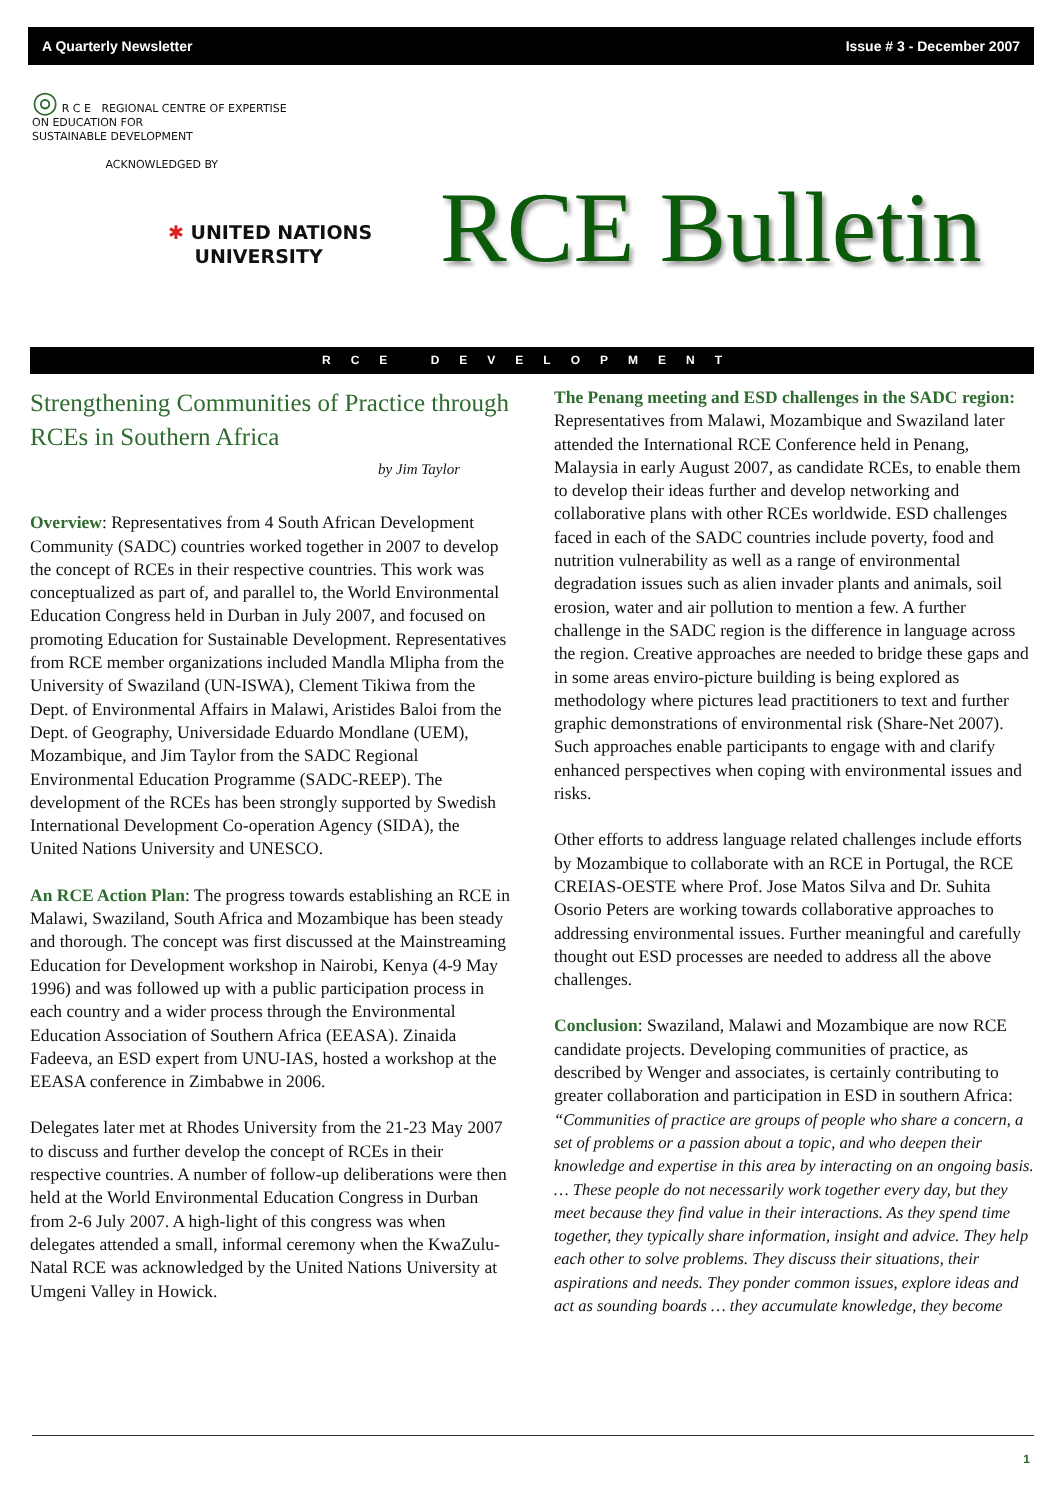A Quarterly Newsletter Issue # 3 - December 2007
◎ R C E REGIONAL CENTRE OF EXPERTISE
ON EDUCATION FOR
SUSTAINABLE DEVELOPMENT
ACKNOWLEDGED BY
✱ UNITED NATIONS
UNIVERSITY
RCE Bulletin
RCE DEVELOPMENT
Strengthening Communities of Practice through RCEs in Southern Africa
by Jim Taylor
Overview: Representatives from 4 South African Development Community (SADC) countries worked together in 2007 to develop the concept of RCEs in their respective countries. This work was conceptualized as part of, and parallel to, the World Environmental Education Congress held in Durban in July 2007, and focused on promoting Education for Sustainable Development. Representatives from RCE member organizations included Mandla Mlipha from the University of Swaziland (UN-ISWA), Clement Tikiwa from the Dept. of Environmental Affairs in Malawi, Aristides Baloi from the Dept. of Geography, Universidade Eduardo Mondlane (UEM), Mozambique, and Jim Taylor from the SADC Regional Environmental Education Programme (SADC-REEP). The development of the RCEs has been strongly supported by Swedish International Development Co-operation Agency (SIDA), the United Nations University and UNESCO.
An RCE Action Plan: The progress towards establishing an RCE in Malawi, Swaziland, South Africa and Mozambique has been steady and thorough. The concept was first discussed at the Mainstreaming Education for Development workshop in Nairobi, Kenya (4-9 May 1996) and was followed up with a public participation process in each country and a wider process through the Environmental Education Association of Southern Africa (EEASA). Zinaida Fadeeva, an ESD expert from UNU-IAS, hosted a workshop at the EEASA conference in Zimbabwe in 2006.
Delegates later met at Rhodes University from the 21-23 May 2007 to discuss and further develop the concept of RCEs in their respective countries. A number of follow-up deliberations were then held at the World Environmental Education Congress in Durban from 2-6 July 2007. A high-light of this congress was when delegates attended a small, informal ceremony when the KwaZulu-Natal RCE was acknowledged by the United Nations University at Umgeni Valley in Howick.
The Penang meeting and ESD challenges in the SADC region: Representatives from Malawi, Mozambique and Swaziland later attended the International RCE Conference held in Penang, Malaysia in early August 2007, as candidate RCEs, to enable them to develop their ideas further and develop networking and collaborative plans with other RCEs worldwide. ESD challenges faced in each of the SADC countries include poverty, food and nutrition vulnerability as well as a range of environmental degradation issues such as alien invader plants and animals, soil erosion, water and air pollution to mention a few. A further challenge in the SADC region is the difference in language across the region. Creative approaches are needed to bridge these gaps and in some areas enviro-picture building is being explored as methodology where pictures lead practitioners to text and further graphic demonstrations of environmental risk (Share-Net 2007). Such approaches enable participants to engage with and clarify enhanced perspectives when coping with environmental issues and risks.
Other efforts to address language related challenges include efforts by Mozambique to collaborate with an RCE in Portugal, the RCE CREIAS-OESTE where Prof. Jose Matos Silva and Dr. Suhita Osorio Peters are working towards collaborative approaches to addressing environmental issues. Further meaningful and carefully thought out ESD processes are needed to address all the above challenges.
Conclusion: Swaziland, Malawi and Mozambique are now RCE candidate projects. Developing communities of practice, as described by Wenger and associates, is certainly contributing to greater collaboration and participation in ESD in southern Africa:
“Communities of practice are groups of people who share a concern, a set of problems or a passion about a topic, and who deepen their knowledge and expertise in this area by interacting on an ongoing basis. … These people do not necessarily work together every day, but they meet because they find value in their interactions. As they spend time together, they typically share information, insight and advice. They help each other to solve problems. They discuss their situations, their aspirations and needs. They ponder common issues, explore ideas and act as sounding boards … they accumulate knowledge, they become
1